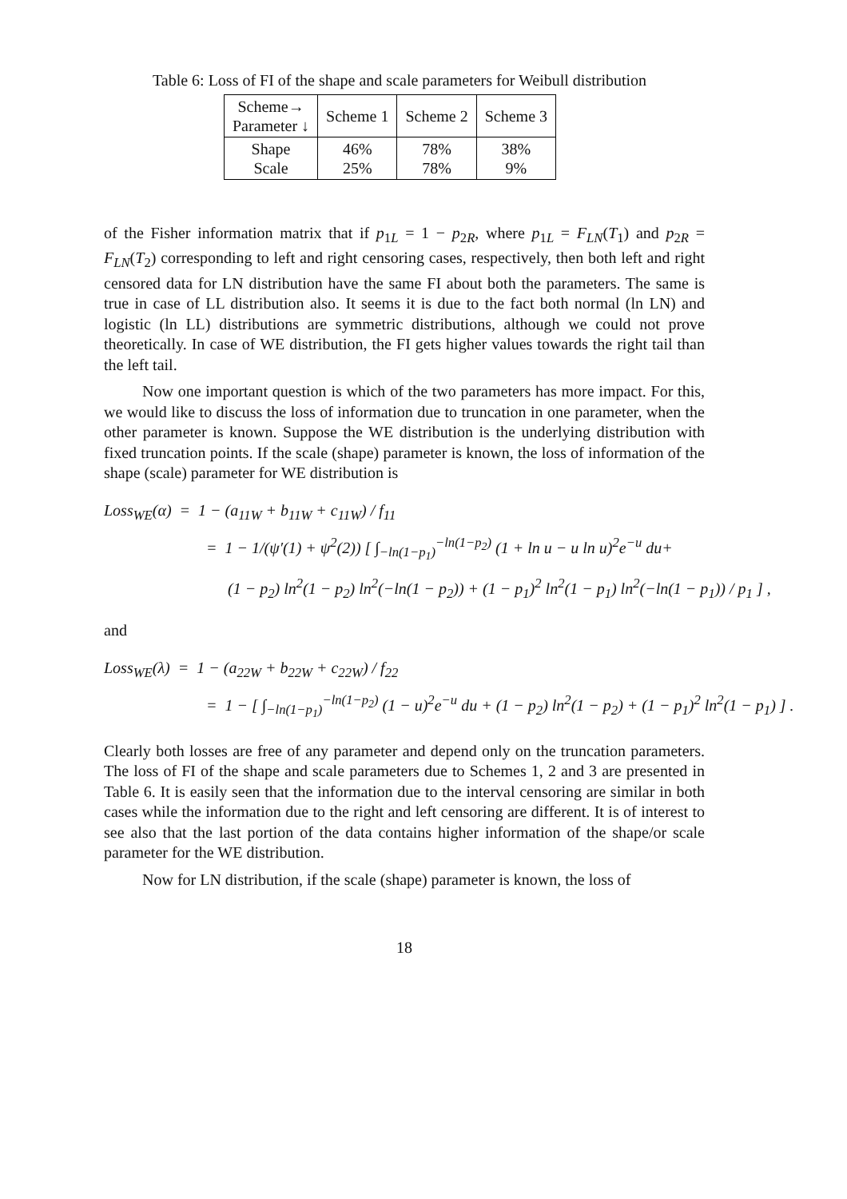Table 6: Loss of FI of the shape and scale parameters for Weibull distribution
| Scheme→ Parameter ↓ | Scheme 1 | Scheme 2 | Scheme 3 |
| --- | --- | --- | --- |
| Shape Scale | 46% 25% | 78% 78% | 38% 9% |
of the Fisher information matrix that if p<sub>1L</sub> = 1 − p<sub>2R</sub>, where p<sub>1L</sub> = F<sub>LN</sub>(T<sub>1</sub>) and p<sub>2R</sub> = F<sub>LN</sub>(T<sub>2</sub>) corresponding to left and right censoring cases, respectively, then both left and right censored data for LN distribution have the same FI about both the parameters. The same is true in case of LL distribution also. It seems it is due to the fact both normal (ln LN) and logistic (ln LL) distributions are symmetric distributions, although we could not prove theoretically. In case of WE distribution, the FI gets higher values towards the right tail than the left tail.
Now one important question is which of the two parameters has more impact. For this, we would like to discuss the loss of information due to truncation in one parameter, when the other parameter is known. Suppose the WE distribution is the underlying distribution with fixed truncation points. If the scale (shape) parameter is known, the loss of information of the shape (scale) parameter for WE distribution is
Loss<sub>WE</sub>(α) = 1 − (a<sub>11W</sub> + b<sub>11W</sub> + c<sub>11W</sub>) / f<sub>11</sub>
= 1 − 1/(ψ′(1) + ψ<sup>2</sup>(2)) [ ∫<sub>−ln(1−p<sub>1</sub>)</sub><sup>−ln(1−p<sub>2</sub>)</sup> (1 + ln u − u ln u)<sup>2</sup>e<sup>−u</sup> du+
(1 − p<sub>2</sub>) ln<sup>2</sup>(1 − p<sub>2</sub>) ln<sup>2</sup>(−ln(1 − p<sub>2</sub>)) + (1 − p<sub>1</sub>)<sup>2</sup> ln<sup>2</sup>(1 − p<sub>1</sub>) ln<sup>2</sup>(−ln(1 − p<sub>1</sub>)) / p<sub>1</sub> ] ,
and
Loss<sub>WE</sub>(λ) = 1 − (a<sub>22W</sub> + b<sub>22W</sub> + c<sub>22W</sub>) / f<sub>22</sub>
= 1 − [ ∫<sub>−ln(1−p<sub>1</sub>)</sub><sup>−ln(1−p<sub>2</sub>)</sup> (1 − u)<sup>2</sup>e<sup>−u</sup> du + (1 − p<sub>2</sub>) ln<sup>2</sup>(1 − p<sub>2</sub>) + (1 − p<sub>1</sub>)<sup>2</sup> ln<sup>2</sup>(1 − p<sub>1</sub>) ] .
Clearly both losses are free of any parameter and depend only on the truncation parameters. The loss of FI of the shape and scale parameters due to Schemes 1, 2 and 3 are presented in Table 6. It is easily seen that the information due to the interval censoring are similar in both cases while the information due to the right and left censoring are different. It is of interest to see also that the last portion of the data contains higher information of the shape/or scale parameter for the WE distribution.
Now for LN distribution, if the scale (shape) parameter is known, the loss of
18